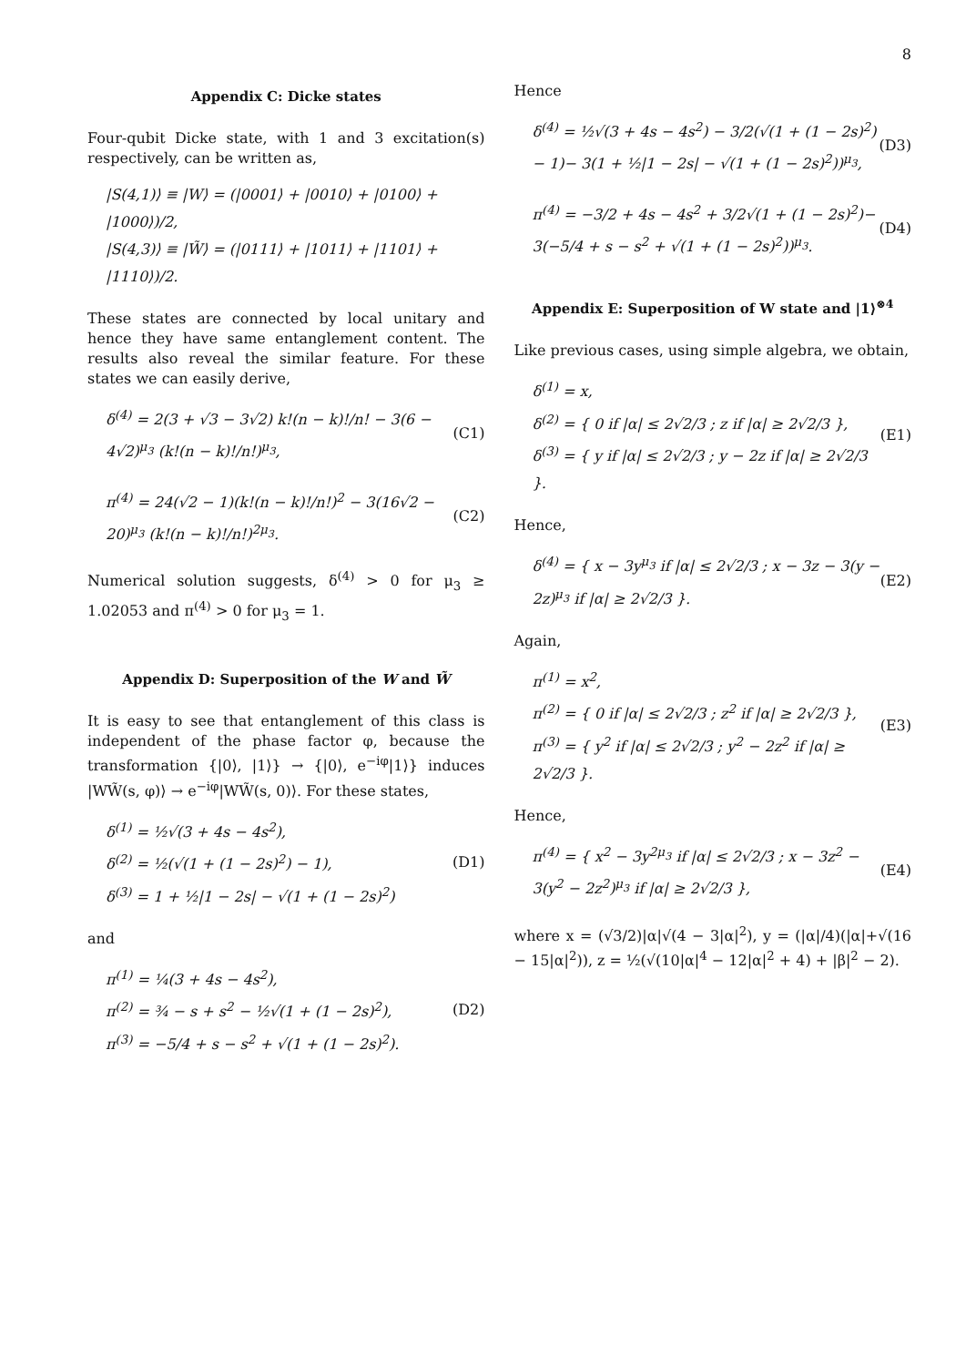8
Appendix C: Dicke states
Four-qubit Dicke state, with 1 and 3 excitation(s) respectively, can be written as,
|S(4,1)⟩ ≡ |W⟩ = (|0001⟩ + |0010⟩ + |0100⟩ + |1000⟩)/2,
|S(4,3)⟩ ≡ |W̃⟩ = (|0111⟩ + |1011⟩ + |1101⟩ + |1110⟩)/2.
These states are connected by local unitary and hence they have same entanglement content. The results also reveal the similar feature. For these states we can easily derive,
δ<sup>(4)</sup> = 2(3 + √3 − 3√2) k!(n − k)!/n! − 3(6 − 4√2)<sup>μ<sub>3</sub></sup> (k!(n − k)!/n!)<sup>μ<sub>3</sub></sup>,
(C1)
π<sup>(4)</sup> = 24(√2 − 1)(k!(n − k)!/n!)<sup>2</sup> − 3(16√2 − 20)<sup>μ<sub>3</sub></sup> (k!(n − k)!/n!)<sup>2μ<sub>3</sub></sup>.
(C2)
Numerical solution suggests, δ<sup>(4)</sup> > 0 for μ<sub>3</sub> ≥ 1.02053 and π<sup>(4)</sup> > 0 for μ<sub>3</sub> = 1.
Appendix D: Superposition of the W and W̃
It is easy to see that entanglement of this class is independent of the phase factor φ, because the transformation {|0⟩, |1⟩} → {|0⟩, e<sup>−iφ</sup>|1⟩} induces |WW̃(s, φ)⟩ → e<sup>−iφ</sup>|WW̃(s, 0)⟩. For these states,
δ<sup>(1)</sup> = ½√(3 + 4s − 4s<sup>2</sup>),
δ<sup>(2)</sup> = ½(√(1 + (1 − 2s)<sup>2</sup>) − 1),
δ<sup>(3)</sup> = 1 + ½|1 − 2s| − √(1 + (1 − 2s)<sup>2</sup>)
(D1)
and
π<sup>(1)</sup> = ¼(3 + 4s − 4s<sup>2</sup>),
π<sup>(2)</sup> = ¾ − s + s<sup>2</sup> − ½√(1 + (1 − 2s)<sup>2</sup>),
π<sup>(3)</sup> = −5/4 + s − s<sup>2</sup> + √(1 + (1 − 2s)<sup>2</sup>).
(D2)
Hence
δ<sup>(4)</sup> = ½√(3 + 4s − 4s<sup>2</sup>) − 3/2(√(1 + (1 − 2s)<sup>2</sup>) − 1)− 3(1 + ½|1 − 2s| − √(1 + (1 − 2s)<sup>2</sup>))<sup>μ<sub>3</sub></sup>,
(D3)
π<sup>(4)</sup> = −3/2 + 4s − 4s<sup>2</sup> + 3/2√(1 + (1 − 2s)<sup>2</sup>)− 3(−5/4 + s − s<sup>2</sup> + √(1 + (1 − 2s)<sup>2</sup>))<sup>μ<sub>3</sub></sup>.
(D4)
Appendix E: Superposition of W state and |1⟩<sup>⊗4</sup>
Like previous cases, using simple algebra, we obtain,
δ<sup>(1)</sup> = x,
δ<sup>(2)</sup> = { 0 if |α| ≤ 2√2/3 ; z if |α| ≥ 2√2/3 },
δ<sup>(3)</sup> = { y if |α| ≤ 2√2/3 ; y − 2z if |α| ≥ 2√2/3 }.
(E1)
Hence,
δ<sup>(4)</sup> = { x − 3y<sup>μ<sub>3</sub></sup> if |α| ≤ 2√2/3 ; x − 3z − 3(y − 2z)<sup>μ<sub>3</sub></sup> if |α| ≥ 2√2/3 }.
(E2)
Again,
π<sup>(1)</sup> = x<sup>2</sup>,
π<sup>(2)</sup> = { 0 if |α| ≤ 2√2/3 ; z<sup>2</sup> if |α| ≥ 2√2/3 },
π<sup>(3)</sup> = { y<sup>2</sup> if |α| ≤ 2√2/3 ; y<sup>2</sup> − 2z<sup>2</sup> if |α| ≥ 2√2/3 }.
(E3)
Hence,
π<sup>(4)</sup> = { x<sup>2</sup> − 3y<sup>2μ<sub>3</sub></sup> if |α| ≤ 2√2/3 ; x − 3z<sup>2</sup> − 3(y<sup>2</sup> − 2z<sup>2</sup>)<sup>μ<sub>3</sub></sup> if |α| ≥ 2√2/3 },
(E4)
where x = (√3/2)|α|√(4 − 3|α|<sup>2</sup>), y = (|α|/4)(|α|+√(16 − 15|α|<sup>2</sup>)), z = ½(√(10|α|<sup>4</sup> − 12|α|<sup>2</sup> + 4) + |β|<sup>2</sup> − 2).